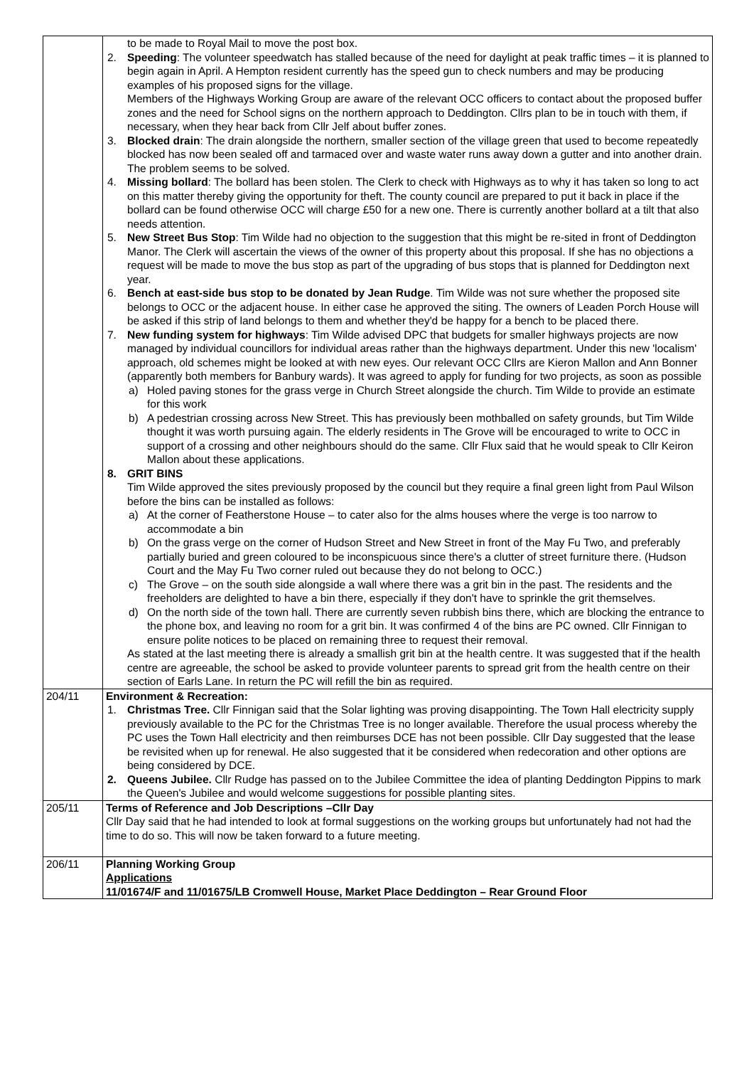| | to be made to Royal Mail to move the post box. 2. Speeding : The volunteer speedwatch has stalled because of the need for daylight at peak traffic times – it is planned to begin again in April. A Hempton resident currently has the speed gun to check numbers and may be producing examples of his proposed signs for the village. Members of the Highways Working Group are aware of the relevant OCC officers to contact about the proposed buffer zones and the need for School signs on the northern approach to Deddington. Cllrs plan to be in touch with them, if necessary, when they hear back from Cllr Jelf about buffer zones. 3. Blocked drain : The drain alongside the northern, smaller section of the village green that used to become repeatedly blocked has now been sealed off and tarmaced over and waste water runs away down a gutter and into another drain. The problem seems to be solved. 4. Missing bollard : The bollard has been stolen. The Clerk to check with Highways as to why it has taken so long to act on this matter thereby giving the opportunity for theft. The county council are prepared to put it back in place if the bollard can be found otherwise OCC will charge £50 for a new one. There is currently another bollard at a tilt that also needs attention. 5. New Street Bus Stop : Tim Wilde had no objection to the suggestion that this might be re-sited in front of Deddington Manor. The Clerk will ascertain the views of the owner of this property about this proposal. If she has no objections a request will be made to move the bus stop as part of the upgrading of bus stops that is planned for Deddington next year. 6. Bench at east-side bus stop to be donated by Jean Rudge . Tim Wilde was not sure whether the proposed site belongs to OCC or the adjacent house. In either case he approved the siting. The owners of Leaden Porch House will be asked if this strip of land belongs to them and whether they'd be happy for a bench to be placed there. 7. New funding system for highways : Tim Wilde advised DPC that budgets for smaller highways projects are now managed by individual councillors for individual areas rather than the highways department. Under this new 'localism' approach, old schemes might be looked at with new eyes. Our relevant OCC Cllrs are Kieron Mallon and Ann Bonner (apparently both members for Banbury wards). It was agreed to apply for funding for two projects, as soon as possible a) Holed paving stones for the grass verge in Church Street alongside the church. Tim Wilde to provide an estimate for this work b) A pedestrian crossing across New Street. This has previously been mothballed on safety grounds, but Tim Wilde thought it was worth pursuing again. The elderly residents in The Grove will be encouraged to write to OCC in support of a crossing and other neighbours should do the same. Cllr Flux said that he would speak to Cllr Keiron Mallon about these applications. 8. GRIT BINS Tim Wilde approved the sites previously proposed by the council but they require a final green light from Paul Wilson before the bins can be installed as follows: a) At the corner of Featherstone House – to cater also for the alms houses where the verge is too narrow to accommodate a bin b) On the grass verge on the corner of Hudson Street and New Street in front of the May Fu Two, and preferably partially buried and green coloured to be inconspicuous since there's a clutter of street furniture there. (Hudson Court and the May Fu Two corner ruled out because they do not belong to OCC.) c) The Grove – on the south side alongside a wall where there was a grit bin in the past. The residents and the freeholders are delighted to have a bin there, especially if they don't have to sprinkle the grit themselves. d) On the north side of the town hall. There are currently seven rubbish bins there, which are blocking the entrance to the phone box, and leaving no room for a grit bin. It was confirmed 4 of the bins are PC owned. Cllr Finnigan to ensure polite notices to be placed on remaining three to request their removal. As stated at the last meeting there is already a smallish grit bin at the health centre. It was suggested that if the health centre are agreeable, the school be asked to provide volunteer parents to spread grit from the health centre on their section of Earls Lane. In return the PC will refill the bin as required. |
| 204/11 | Environment & Recreation: 1. Christmas Tree. Cllr Finnigan said that the Solar lighting was proving disappointing. The Town Hall electricity supply previously available to the PC for the Christmas Tree is no longer available. Therefore the usual process whereby the PC uses the Town Hall electricity and then reimburses DCE has not been possible. Cllr Day suggested that the lease be revisited when up for renewal. He also suggested that it be considered when redecoration and other options are being considered by DCE. 2. Queens Jubilee. Cllr Rudge has passed on to the Jubilee Committee the idea of planting Deddington Pippins to mark the Queen's Jubilee and would welcome suggestions for possible planting sites. |
| 205/11 | Terms of Reference and Job Descriptions –Cllr Day Cllr Day said that he had intended to look at formal suggestions on the working groups but unfortunately had not had the time to do so. This will now be taken forward to a future meeting. |
| 206/11 | Planning Working Group Applications 11/01674/F and 11/01675/LB Cromwell House, Market Place Deddington – Rear Ground Floor |